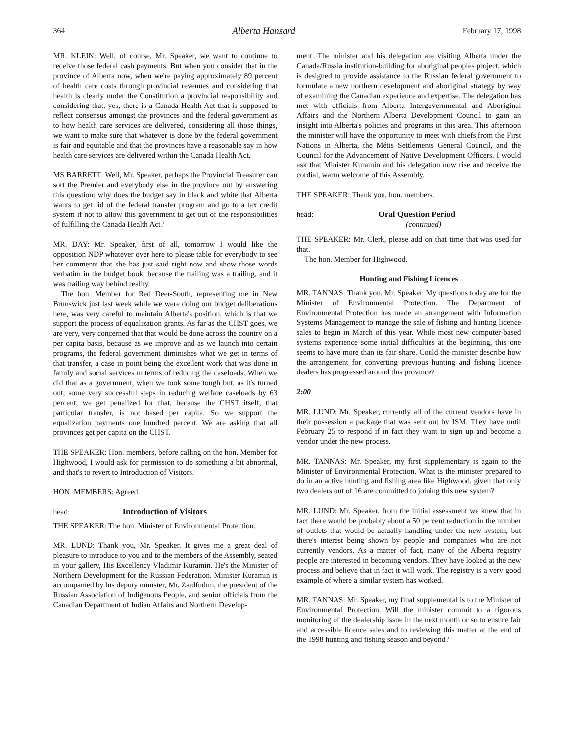364 Alberta Hansard February 17, 1998
MR. KLEIN: Well, of course, Mr. Speaker, we want to continue to receive those federal cash payments. But when you consider that in the province of Alberta now, when we're paying approximately 89 percent of health care costs through provincial revenues and considering that health is clearly under the Constitution a provincial responsibility and considering that, yes, there is a Canada Health Act that is supposed to reflect consensus amongst the provinces and the federal government as to how health care services are delivered, considering all those things, we want to make sure that whatever is done by the federal government is fair and equitable and that the provinces have a reasonable say in how health care services are delivered within the Canada Health Act.
MS BARRETT: Well, Mr. Speaker, perhaps the Provincial Treasurer can sort the Premier and everybody else in the province out by answering this question: why does the budget say in black and white that Alberta wants to get rid of the federal transfer program and go to a tax credit system if not to allow this government to get out of the responsibilities of fulfilling the Canada Health Act?
MR. DAY: Mr. Speaker, first of all, tomorrow I would like the opposition NDP whatever over here to please table for everybody to see her comments that she has just said right now and show those words verbatim in the budget book, because the trailing was a trailing, and it was trailing way behind reality.
The hon. Member for Red Deer-South, representing me in New Brunswick just last week while we were doing our budget deliberations here, was very careful to maintain Alberta's position, which is that we support the process of equalization grants. As far as the CHST goes, we are very, very concerned that that would be done across the country on a per capita basis, because as we improve and as we launch into certain programs, the federal government diminishes what we get in terms of that transfer, a case in point being the excellent work that was done in family and social services in terms of reducing the caseloads. When we did that as a government, when we took some tough but, as it's turned out, some very successful steps in reducing welfare caseloads by 63 percent, we get penalized for that, because the CHST itself, that particular transfer, is not based per capita. So we support the equalization payments one hundred percent. We are asking that all provinces get per capita on the CHST.
THE SPEAKER: Hon. members, before calling on the hon. Member for Highwood, I would ask for permission to do something a bit abnormal, and that's to revert to Introduction of Visitors.
HON. MEMBERS: Agreed.
head: Introduction of Visitors
THE SPEAKER: The hon. Minister of Environmental Protection.
MR. LUND: Thank you, Mr. Speaker. It gives me a great deal of pleasure to introduce to you and to the members of the Assembly, seated in your gallery, His Excellency Vladimir Kuramin. He's the Minister of Northern Development for the Russian Federation. Minister Kuramin is accompanied by his deputy minister, Mr. Zaidfudim, the president of the Russian Association of Indigenous People, and senior officials from the Canadian Department of Indian Affairs and Northern Develop-
ment. The minister and his delegation are visiting Alberta under the Canada/Russia institution-building for aboriginal peoples project, which is designed to provide assistance to the Russian federal government to formulate a new northern development and aboriginal strategy by way of examining the Canadian experience and expertise. The delegation has met with officials from Alberta Intergovernmental and Aboriginal Affairs and the Northern Alberta Development Council to gain an insight into Alberta's policies and programs in this area. This afternoon the minister will have the opportunity to meet with chiefs from the First Nations in Alberta, the Métis Settlements General Council, and the Council for the Advancement of Native Development Officers. I would ask that Minister Kuramin and his delegation now rise and receive the cordial, warm welcome of this Assembly.
THE SPEAKER: Thank you, hon. members.
head: Oral Question Period
(continued)
THE SPEAKER: Mr. Clerk, please add on that time that was used for that.
The hon. Member for Highwood.
Hunting and Fishing Licences
MR. TANNAS: Thank you, Mr. Speaker. My questions today are for the Minister of Environmental Protection. The Department of Environmental Protection has made an arrangement with Information Systems Management to manage the sale of fishing and hunting licence sales to begin in March of this year. While most new computer-based systems experience some initial difficulties at the beginning, this one seems to have more than its fair share. Could the minister describe how the arrangement for converting previous hunting and fishing licence dealers has progressed around this province?
2:00
MR. LUND: Mr. Speaker, currently all of the current vendors have in their possession a package that was sent out by ISM. They have until February 25 to respond if in fact they want to sign up and become a vendor under the new process.
MR. TANNAS: Mr. Speaker, my first supplementary is again to the Minister of Environmental Protection. What is the minister prepared to do in an active hunting and fishing area like Highwood, given that only two dealers out of 16 are committed to joining this new system?
MR. LUND: Mr. Speaker, from the initial assessment we knew that in fact there would be probably about a 50 percent reduction in the number of outlets that would be actually handling under the new system, but there's interest being shown by people and companies who are not currently vendors. As a matter of fact, many of the Alberta registry people are interested in becoming vendors. They have looked at the new process and believe that in fact it will work. The registry is a very good example of where a similar system has worked.
MR. TANNAS: Mr. Speaker, my final supplemental is to the Minister of Environmental Protection. Will the minister commit to a rigorous monitoring of the dealership issue in the next month or so to ensure fair and accessible licence sales and to reviewing this matter at the end of the 1998 hunting and fishing season and beyond?